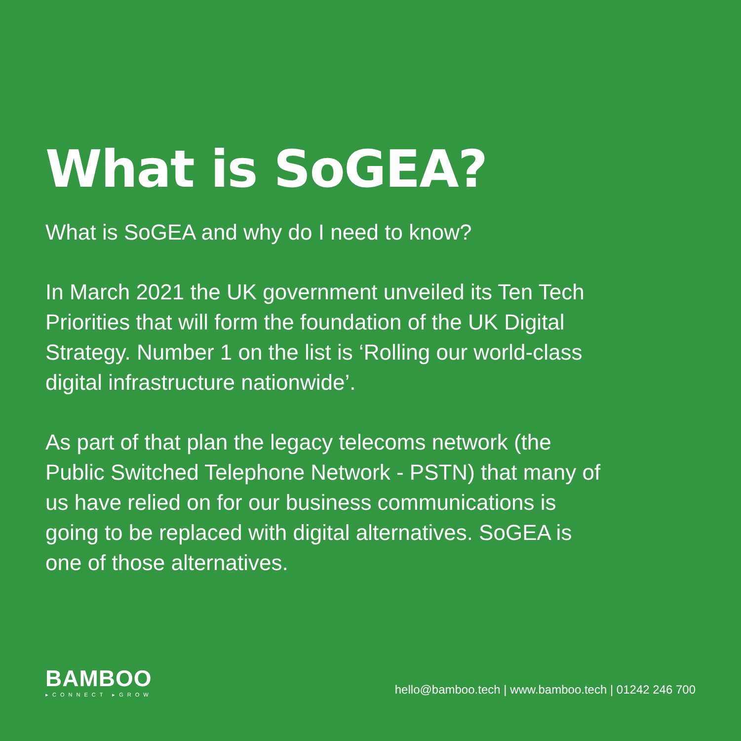What is SoGEA?
What is SoGEA and why do I need to know?
In March 2021 the UK government unveiled its Ten Tech Priorities that will form the foundation of the UK Digital Strategy. Number 1 on the list is ‘Rolling our world-class digital infrastructure nationwide’.
As part of that plan the legacy telecoms network (the Public Switched Telephone Network - PSTN) that many of us have relied on for our business communications is going to be replaced with digital alternatives. SoGEA is one of those alternatives.
BAMBOO
▸CONNECT ▸GROW
hello@bamboo.tech | www.bamboo.tech | 01242 246 700